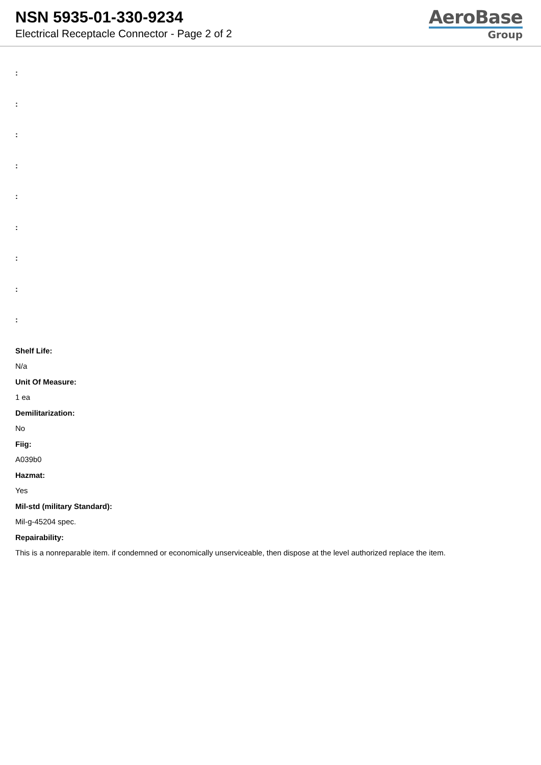NSN 5935-01-330-9234
Electrical Receptacle Connector - Page 2 of 2
AeroBase
Group
:
:
:
:
:
:
:
:
:
Shelf Life:
N/a
Unit Of Measure:
1 ea
Demilitarization:
No
Fiig:
A039b0
Hazmat:
Yes
Mil-std (military Standard):
Mil-g-45204 spec.
Repairability:
This is a nonreparable item. if condemned or economically unserviceable, then dispose at the level authorized replace the item.